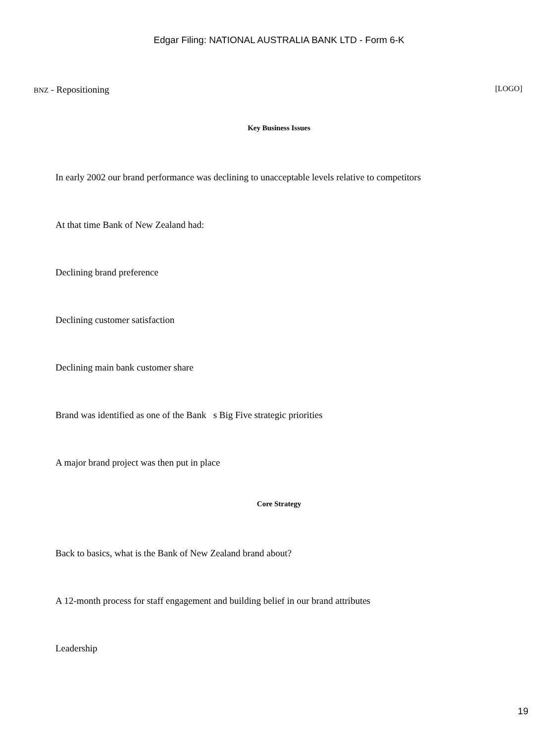Edgar Filing: NATIONAL AUSTRALIA BANK LTD - Form 6-K
BNZ - Repositioning [LOGO]
Key Business Issues
In early 2002 our brand performance was declining to unacceptable levels relative to competitors
At that time Bank of New Zealand had:
Declining brand preference
Declining customer satisfaction
Declining main bank customer share
Brand was identified as one of the Bank s Big Five strategic priorities
A major brand project was then put in place
Core Strategy
Back to basics, what is the Bank of New Zealand brand about?
A 12-month process for staff engagement and building belief in our brand attributes
Leadership
19